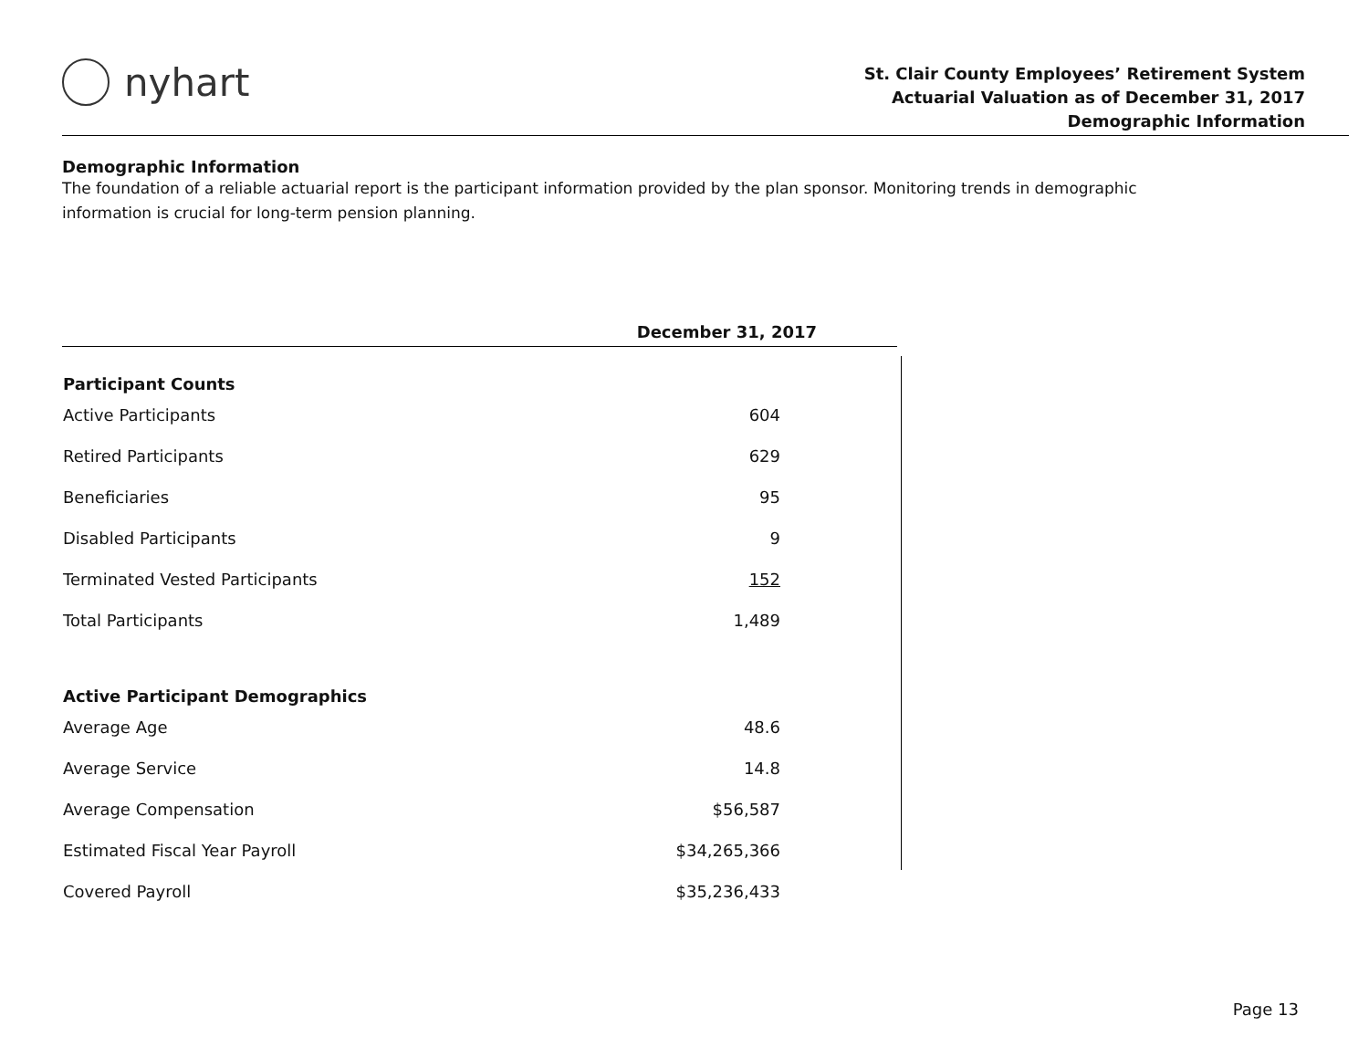nyhart
St. Clair County Employees’ Retirement System
Actuarial Valuation as of December 31, 2017
Demographic Information
Demographic Information
The foundation of a reliable actuarial report is the participant information provided by the plan sponsor. Monitoring trends in demographic information is crucial for long-term pension planning.
| | December 31, 2017 |
| --- | --- |
| Participant Counts | |
| Active Participants | 604 |
| Retired Participants | 629 |
| Beneficiaries | 95 |
| Disabled Participants | 9 |
| Terminated Vested Participants | 152 |
| Total Participants | 1,489 |
| Active Participant Demographics | |
| Average Age | 48.6 |
| Average Service | 14.8 |
| Average Compensation | $56,587 |
| Estimated Fiscal Year Payroll | $34,265,366 |
| Covered Payroll | $35,236,433 |
Page 13